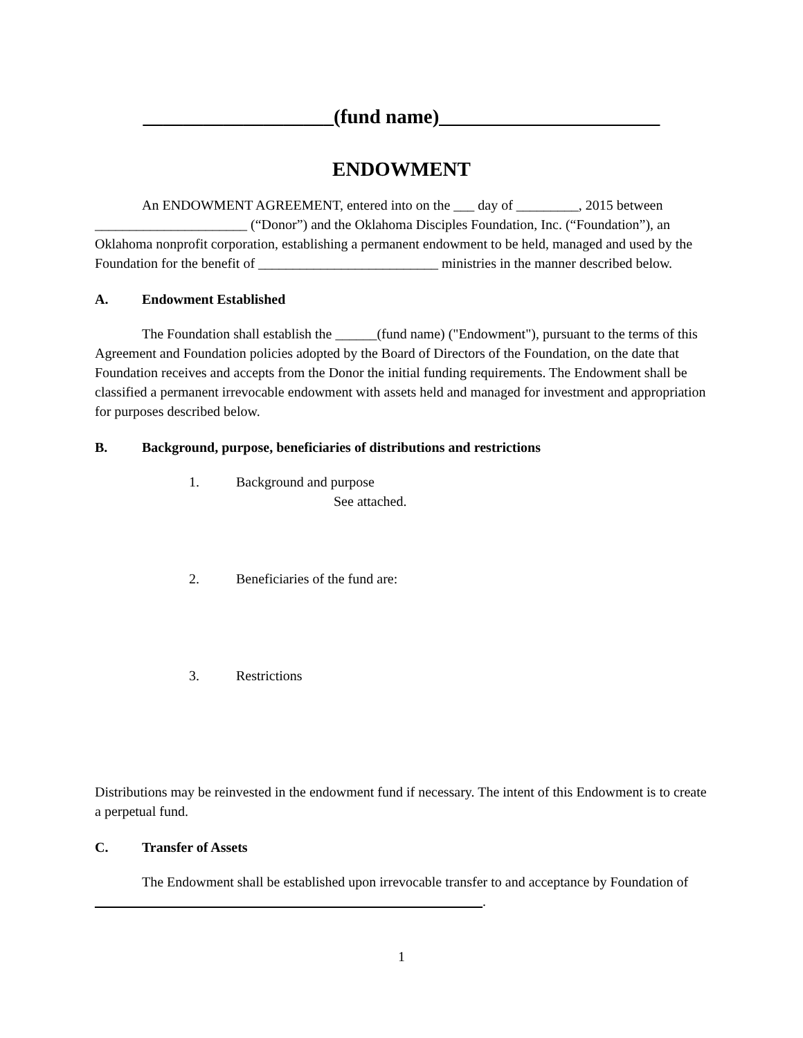___________________(fund name)______________________
ENDOWMENT
An ENDOWMENT AGREEMENT, entered into on the ___ day of _________, 2015 between ______________________ (“Donor”) and the Oklahoma Disciples Foundation, Inc. (“Foundation”), an Oklahoma nonprofit corporation, establishing a permanent endowment to be held, managed and used by the Foundation for the benefit of __________________________ ministries in the manner described below.
A. Endowment Established
The Foundation shall establish the ______(fund name) ("Endowment"), pursuant to the terms of this Agreement and Foundation policies adopted by the Board of Directors of the Foundation, on the date that Foundation receives and accepts from the Donor the initial funding requirements. The Endowment shall be classified a permanent irrevocable endowment with assets held and managed for investment and appropriation for purposes described below.
B. Background, purpose, beneficiaries of distributions and restrictions
1. Background and purpose
See attached.
2. Beneficiaries of the fund are:
3. Restrictions
Distributions may be reinvested in the endowment fund if necessary. The intent of this Endowment is to create a perpetual fund.
C. Transfer of Assets
The Endowment shall be established upon irrevocable transfer to and acceptance by Foundation of ________________________________________________________.
1